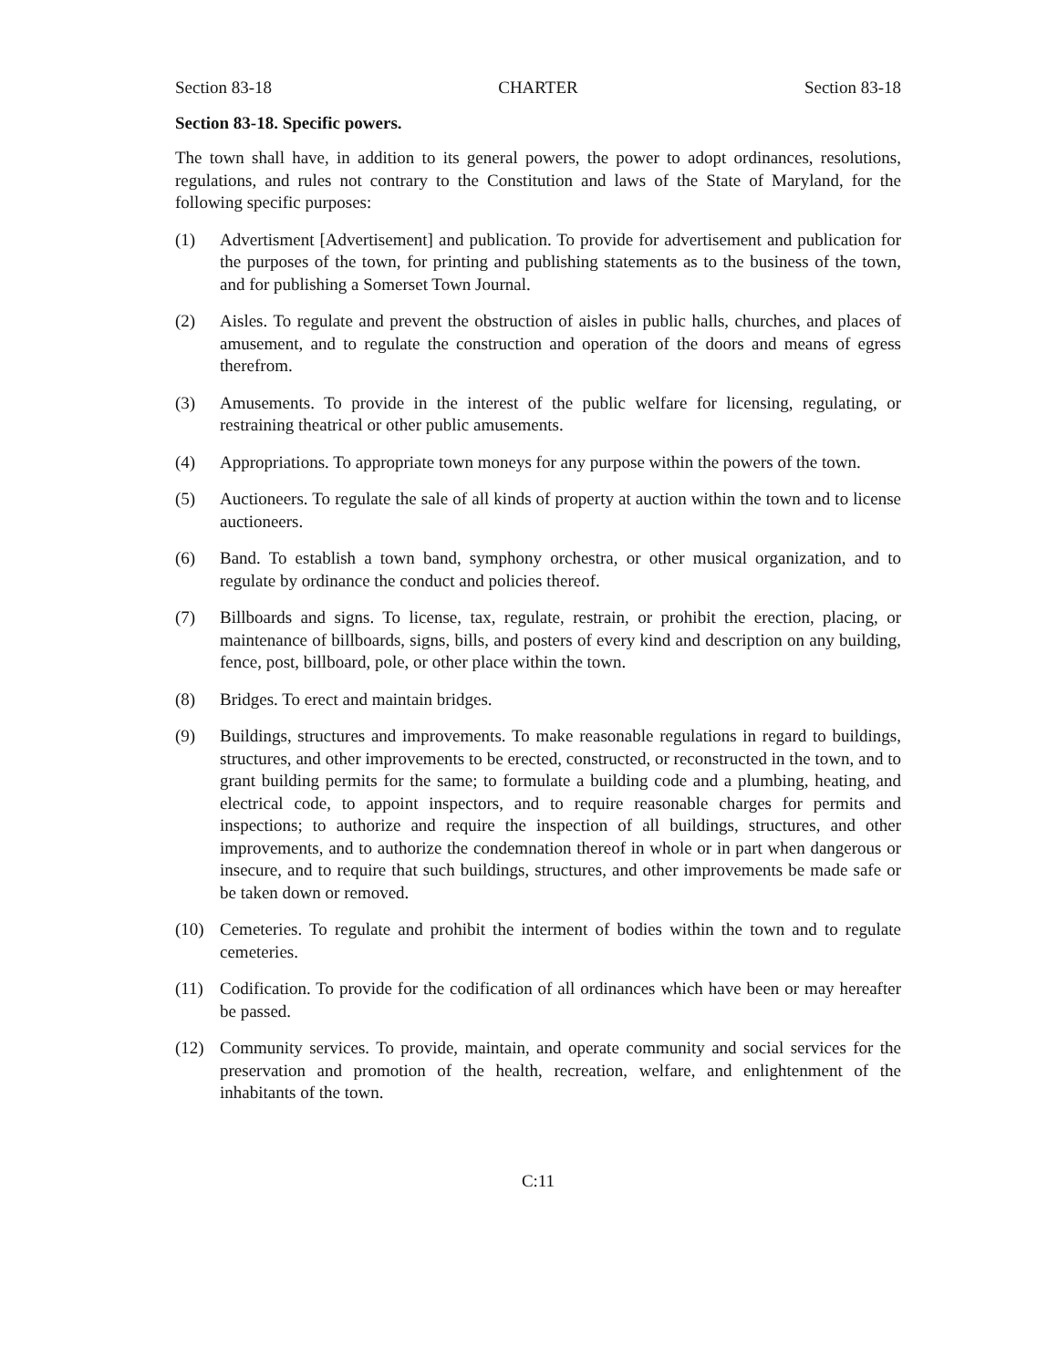Section 83-18 CHARTER Section 83-18
Section 83-18. Specific powers.
The town shall have, in addition to its general powers, the power to adopt ordinances, resolutions, regulations, and rules not contrary to the Constitution and laws of the State of Maryland, for the following specific purposes:
(1) Advertisment [Advertisement] and publication. To provide for advertisement and publication for the purposes of the town, for printing and publishing statements as to the business of the town, and for publishing a Somerset Town Journal.
(2) Aisles. To regulate and prevent the obstruction of aisles in public halls, churches, and places of amusement, and to regulate the construction and operation of the doors and means of egress therefrom.
(3) Amusements. To provide in the interest of the public welfare for licensing, regulating, or restraining theatrical or other public amusements.
(4) Appropriations. To appropriate town moneys for any purpose within the powers of the town.
(5) Auctioneers. To regulate the sale of all kinds of property at auction within the town and to license auctioneers.
(6) Band. To establish a town band, symphony orchestra, or other musical organization, and to regulate by ordinance the conduct and policies thereof.
(7) Billboards and signs. To license, tax, regulate, restrain, or prohibit the erection, placing, or maintenance of billboards, signs, bills, and posters of every kind and description on any building, fence, post, billboard, pole, or other place within the town.
(8) Bridges. To erect and maintain bridges.
(9) Buildings, structures and improvements. To make reasonable regulations in regard to buildings, structures, and other improvements to be erected, constructed, or reconstructed in the town, and to grant building permits for the same; to formulate a building code and a plumbing, heating, and electrical code, to appoint inspectors, and to require reasonable charges for permits and inspections; to authorize and require the inspection of all buildings, structures, and other improvements, and to authorize the condemnation thereof in whole or in part when dangerous or insecure, and to require that such buildings, structures, and other improvements be made safe or be taken down or removed.
(10) Cemeteries. To regulate and prohibit the interment of bodies within the town and to regulate cemeteries.
(11) Codification. To provide for the codification of all ordinances which have been or may hereafter be passed.
(12) Community services. To provide, maintain, and operate community and social services for the preservation and promotion of the health, recreation, welfare, and enlightenment of the inhabitants of the town.
C:11